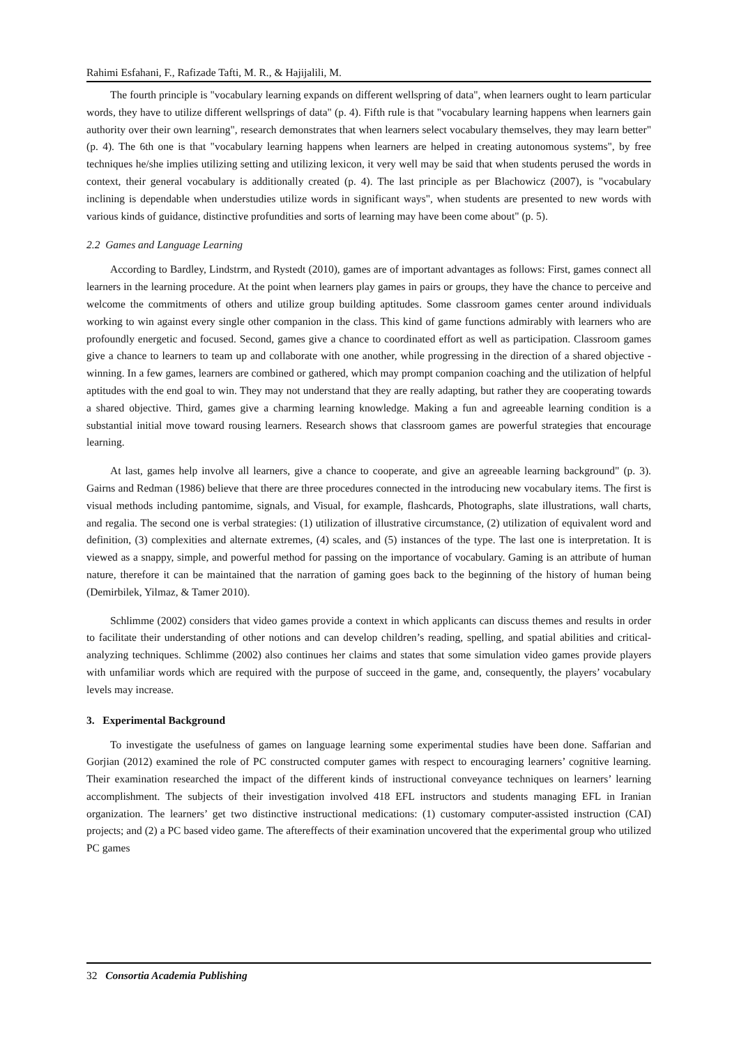Rahimi Esfahani, F., Rafizade Tafti, M. R., & Hajijalili, M.
The fourth principle is "vocabulary learning expands on different wellspring of data", when learners ought to learn particular words, they have to utilize different wellsprings of data" (p. 4). Fifth rule is that "vocabulary learning happens when learners gain authority over their own learning", research demonstrates that when learners select vocabulary themselves, they may learn better" (p. 4). The 6th one is that "vocabulary learning happens when learners are helped in creating autonomous systems", by free techniques he/she implies utilizing setting and utilizing lexicon, it very well may be said that when students perused the words in context, their general vocabulary is additionally created (p. 4). The last principle as per Blachowicz (2007), is "vocabulary inclining is dependable when understudies utilize words in significant ways", when students are presented to new words with various kinds of guidance, distinctive profundities and sorts of learning may have been come about" (p. 5).
2.2 Games and Language Learning
According to Bardley, Lindstrm, and Rystedt (2010), games are of important advantages as follows: First, games connect all learners in the learning procedure. At the point when learners play games in pairs or groups, they have the chance to perceive and welcome the commitments of others and utilize group building aptitudes. Some classroom games center around individuals working to win against every single other companion in the class. This kind of game functions admirably with learners who are profoundly energetic and focused. Second, games give a chance to coordinated effort as well as participation. Classroom games give a chance to learners to team up and collaborate with one another, while progressing in the direction of a shared objective - winning. In a few games, learners are combined or gathered, which may prompt companion coaching and the utilization of helpful aptitudes with the end goal to win. They may not understand that they are really adapting, but rather they are cooperating towards a shared objective. Third, games give a charming learning knowledge. Making a fun and agreeable learning condition is a substantial initial move toward rousing learners. Research shows that classroom games are powerful strategies that encourage learning.
At last, games help involve all learners, give a chance to cooperate, and give an agreeable learning background" (p. 3). Gairns and Redman (1986) believe that there are three procedures connected in the introducing new vocabulary items. The first is visual methods including pantomime, signals, and Visual, for example, flashcards, Photographs, slate illustrations, wall charts, and regalia. The second one is verbal strategies: (1) utilization of illustrative circumstance, (2) utilization of equivalent word and definition, (3) complexities and alternate extremes, (4) scales, and (5) instances of the type. The last one is interpretation. It is viewed as a snappy, simple, and powerful method for passing on the importance of vocabulary. Gaming is an attribute of human nature, therefore it can be maintained that the narration of gaming goes back to the beginning of the history of human being (Demirbilek, Yilmaz, & Tamer 2010).
Schlimme (2002) considers that video games provide a context in which applicants can discuss themes and results in order to facilitate their understanding of other notions and can develop children’s reading, spelling, and spatial abilities and critical-analyzing techniques. Schlimme (2002) also continues her claims and states that some simulation video games provide players with unfamiliar words which are required with the purpose of succeed in the game, and, consequently, the players’ vocabulary levels may increase.
3. Experimental Background
To investigate the usefulness of games on language learning some experimental studies have been done. Saffarian and Gorjian (2012) examined the role of PC constructed computer games with respect to encouraging learners’ cognitive learning. Their examination researched the impact of the different kinds of instructional conveyance techniques on learners’ learning accomplishment. The subjects of their investigation involved 418 EFL instructors and students managing EFL in Iranian organization. The learners’ get two distinctive instructional medications: (1) customary computer-assisted instruction (CAI) projects; and (2) a PC based video game. The aftereffects of their examination uncovered that the experimental group who utilized PC games
32 Consortia Academia Publishing